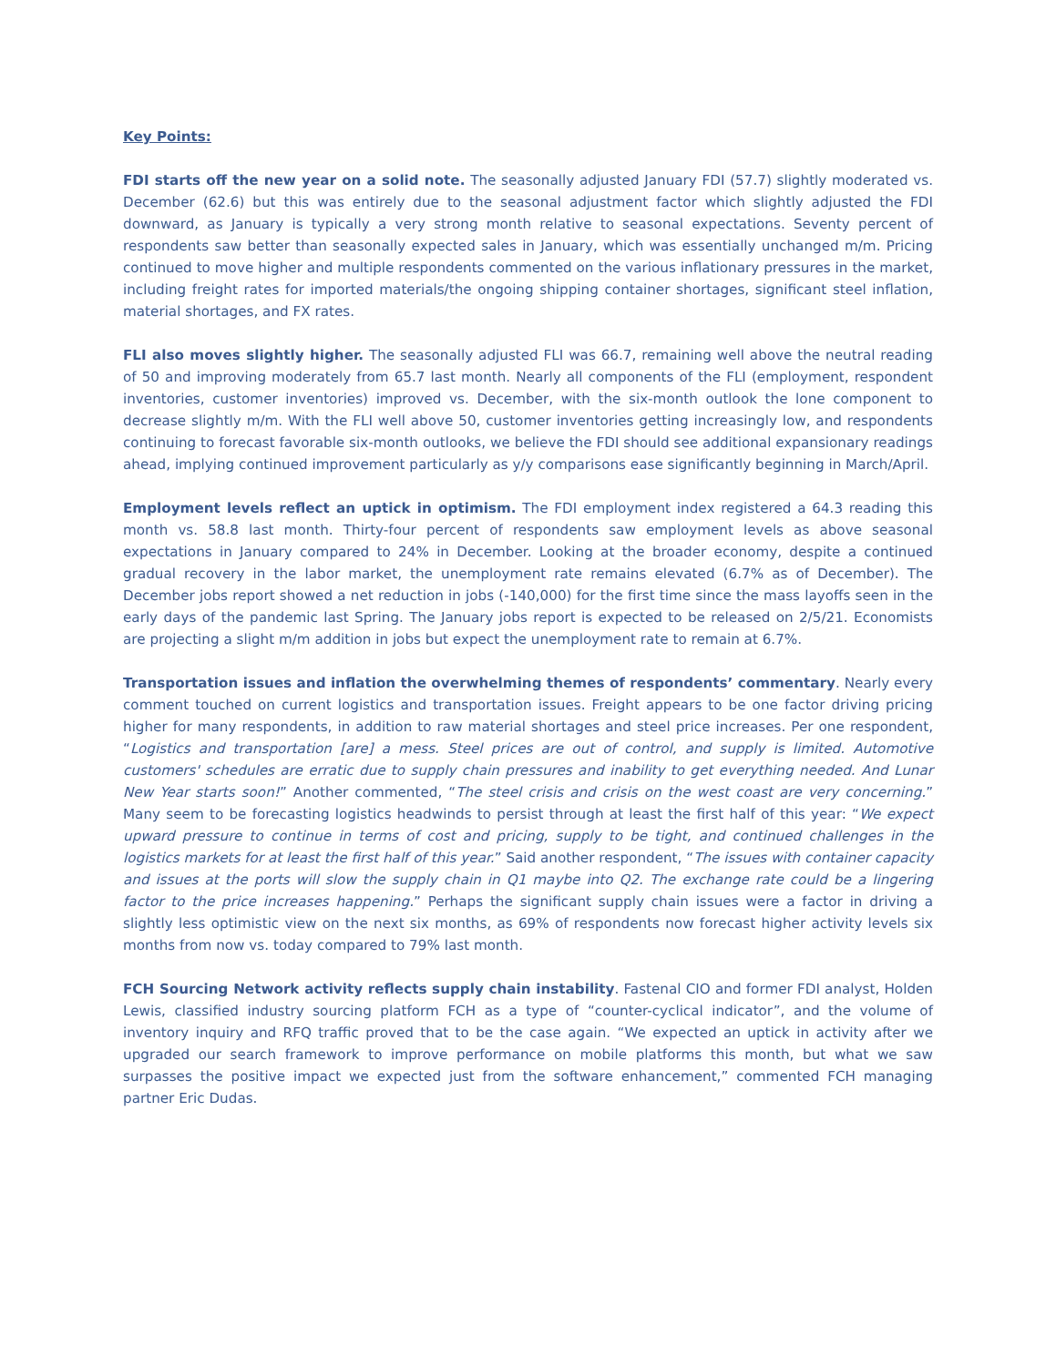Key Points:
FDI starts off the new year on a solid note. The seasonally adjusted January FDI (57.7) slightly moderated vs. December (62.6) but this was entirely due to the seasonal adjustment factor which slightly adjusted the FDI downward, as January is typically a very strong month relative to seasonal expectations. Seventy percent of respondents saw better than seasonally expected sales in January, which was essentially unchanged m/m. Pricing continued to move higher and multiple respondents commented on the various inflationary pressures in the market, including freight rates for imported materials/the ongoing shipping container shortages, significant steel inflation, material shortages, and FX rates.
FLI also moves slightly higher. The seasonally adjusted FLI was 66.7, remaining well above the neutral reading of 50 and improving moderately from 65.7 last month. Nearly all components of the FLI (employment, respondent inventories, customer inventories) improved vs. December, with the six-month outlook the lone component to decrease slightly m/m. With the FLI well above 50, customer inventories getting increasingly low, and respondents continuing to forecast favorable six-month outlooks, we believe the FDI should see additional expansionary readings ahead, implying continued improvement particularly as y/y comparisons ease significantly beginning in March/April.
Employment levels reflect an uptick in optimism. The FDI employment index registered a 64.3 reading this month vs. 58.8 last month. Thirty-four percent of respondents saw employment levels as above seasonal expectations in January compared to 24% in December. Looking at the broader economy, despite a continued gradual recovery in the labor market, the unemployment rate remains elevated (6.7% as of December). The December jobs report showed a net reduction in jobs (-140,000) for the first time since the mass layoffs seen in the early days of the pandemic last Spring. The January jobs report is expected to be released on 2/5/21. Economists are projecting a slight m/m addition in jobs but expect the unemployment rate to remain at 6.7%.
Transportation issues and inflation the overwhelming themes of respondents’ commentary. Nearly every comment touched on current logistics and transportation issues. Freight appears to be one factor driving pricing higher for many respondents, in addition to raw material shortages and steel price increases. Per one respondent, “Logistics and transportation [are] a mess. Steel prices are out of control, and supply is limited. Automotive customers' schedules are erratic due to supply chain pressures and inability to get everything needed. And Lunar New Year starts soon!” Another commented, “The steel crisis and crisis on the west coast are very concerning.” Many seem to be forecasting logistics headwinds to persist through at least the first half of this year: “We expect upward pressure to continue in terms of cost and pricing, supply to be tight, and continued challenges in the logistics markets for at least the first half of this year.” Said another respondent, “The issues with container capacity and issues at the ports will slow the supply chain in Q1 maybe into Q2. The exchange rate could be a lingering factor to the price increases happening.” Perhaps the significant supply chain issues were a factor in driving a slightly less optimistic view on the next six months, as 69% of respondents now forecast higher activity levels six months from now vs. today compared to 79% last month.
FCH Sourcing Network activity reflects supply chain instability. Fastenal CIO and former FDI analyst, Holden Lewis, classified industry sourcing platform FCH as a type of “counter-cyclical indicator”, and the volume of inventory inquiry and RFQ traffic proved that to be the case again. “We expected an uptick in activity after we upgraded our search framework to improve performance on mobile platforms this month, but what we saw surpasses the positive impact we expected just from the software enhancement,” commented FCH managing partner Eric Dudas.